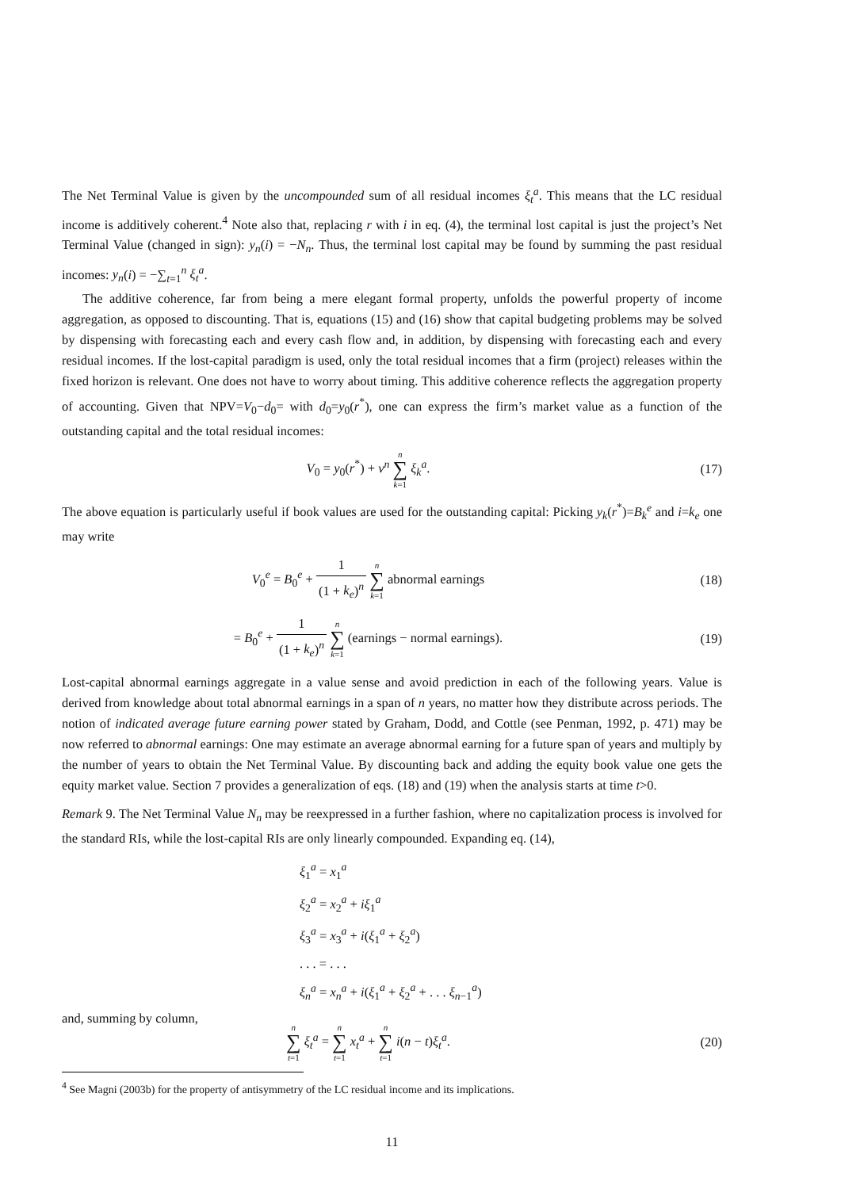The Net Terminal Value is given by the uncompounded sum of all residual incomes ξ<sub>t</sub><sup>a</sup>. This means that the LC residual income is additively coherent.<sup>4</sup> Note also that, replacing r with i in eq. (4), the terminal lost capital is just the project’s Net Terminal Value (changed in sign): y<sub>n</sub>(i) = −N<sub>n</sub>. Thus, the terminal lost capital may be found by summing the past residual incomes: y<sub>n</sub>(i) = −∑<sub>t=1</sub><sup>n</sup> ξ<sub>t</sub><sup>a</sup>.
The additive coherence, far from being a mere elegant formal property, unfolds the powerful property of income aggregation, as opposed to discounting. That is, equations (15) and (16) show that capital budgeting problems may be solved by dispensing with forecasting each and every cash flow and, in addition, by dispensing with forecasting each and every residual incomes. If the lost-capital paradigm is used, only the total residual incomes that a firm (project) releases within the fixed horizon is relevant. One does not have to worry about timing. This additive coherence reflects the aggregation property of accounting. Given that NPV=V<sub>0</sub>−d<sub>0</sub>= with d<sub>0</sub>=y<sub>0</sub>(r<sup>*</sup>), one can express the firm’s market value as a function of the outstanding capital and the total residual incomes:
V<sub>0</sub> = y<sub>0</sub>(r<sup>*</sup>) + v<sup>n</sup> n ∑ k=1 ξ<sub>k</sub><sup>a</sup>. (17)
The above equation is particularly useful if book values are used for the outstanding capital: Picking y<sub>k</sub>(r<sup>*</sup>)=B<sub>k</sub><sup>e</sup> and i=k<sub>e</sub> one may write
V<sub>0</sub><sup>e</sup> = B<sub>0</sub><sup>e</sup> + 1 (1 + k<sub>e</sub>)<sup>n</sup> n ∑ k=1 abnormal earnings
(18)
= B<sub>0</sub><sup>e</sup> + 1 (1 + k<sub>e</sub>)<sup>n</sup> n ∑ k=1 (earnings − normal earnings).
(19)
Lost-capital abnormal earnings aggregate in a value sense and avoid prediction in each of the following years. Value is derived from knowledge about total abnormal earnings in a span of n years, no matter how they distribute across periods. The notion of indicated average future earning power stated by Graham, Dodd, and Cottle (see Penman, 1992, p. 471) may be now referred to abnormal earnings: One may estimate an average abnormal earning for a future span of years and multiply by the number of years to obtain the Net Terminal Value. By discounting back and adding the equity book value one gets the equity market value. Section 7 provides a generalization of eqs. (18) and (19) when the analysis starts at time t>0.
Remark 9. The Net Terminal Value N<sub>n</sub> may be reexpressed in a further fashion, where no capitalization process is involved for the standard RIs, while the lost-capital RIs are only linearly compounded. Expanding eq. (14),
ξ<sub>1</sub><sup>a</sup> = x<sub>1</sub><sup>a</sup>
ξ<sub>2</sub><sup>a</sup> = x<sub>2</sub><sup>a</sup> + iξ<sub>1</sub><sup>a</sup>
ξ<sub>3</sub><sup>a</sup> = x<sub>3</sub><sup>a</sup> + i(ξ<sub>1</sub><sup>a</sup> + ξ<sub>2</sub><sup>a</sup>)
. . . = . . .
ξ<sub>n</sub><sup>a</sup> = x<sub>n</sub><sup>a</sup> + i(ξ<sub>1</sub><sup>a</sup> + ξ<sub>2</sub><sup>a</sup> + . . . ξ<sub>n−1</sub><sup>a</sup>)
and, summing by column,
n ∑ t=1 ξ<sub>t</sub><sup>a</sup> = n ∑ t=1 x<sub>t</sub><sup>a</sup> + n ∑ t=1 i(n − t)ξ<sub>t</sub><sup>a</sup>.
(20)
<sup>4</sup> See Magni (2003b) for the property of antisymmetry of the LC residual income and its implications.
11